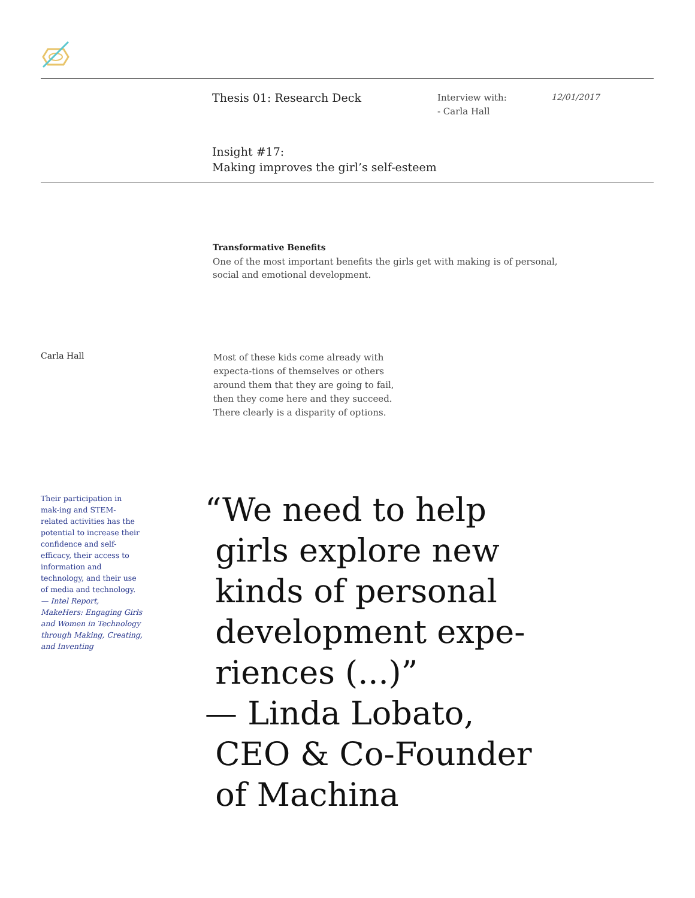Thesis 01: Research Deck
Interview with:
- Carla Hall
12/01/2017
Insight #17:
Making improves the girl’s self-esteem
Transformative Benefits
One of the most important benefits the girls get with making is of personal, social and emotional development.
Carla Hall
Most of these kids come already with expecta-tions of themselves or others around them that they are going to fail, then they come here and they succeed. There clearly is a disparity of options.
Their participation in mak-ing and STEM-related activities has the potential to increase their confidence and self- efficacy, their access to information and technology, and their use of media and technology.
— Intel Report, MakeHers: Engaging Girls and Women in Technology through Making, Creating, and Inventing
“We need to help
girls explore new
kinds of personal
development expe-
riences (...)”
— Linda Lobato,
CEO & Co-Founder
of Machina